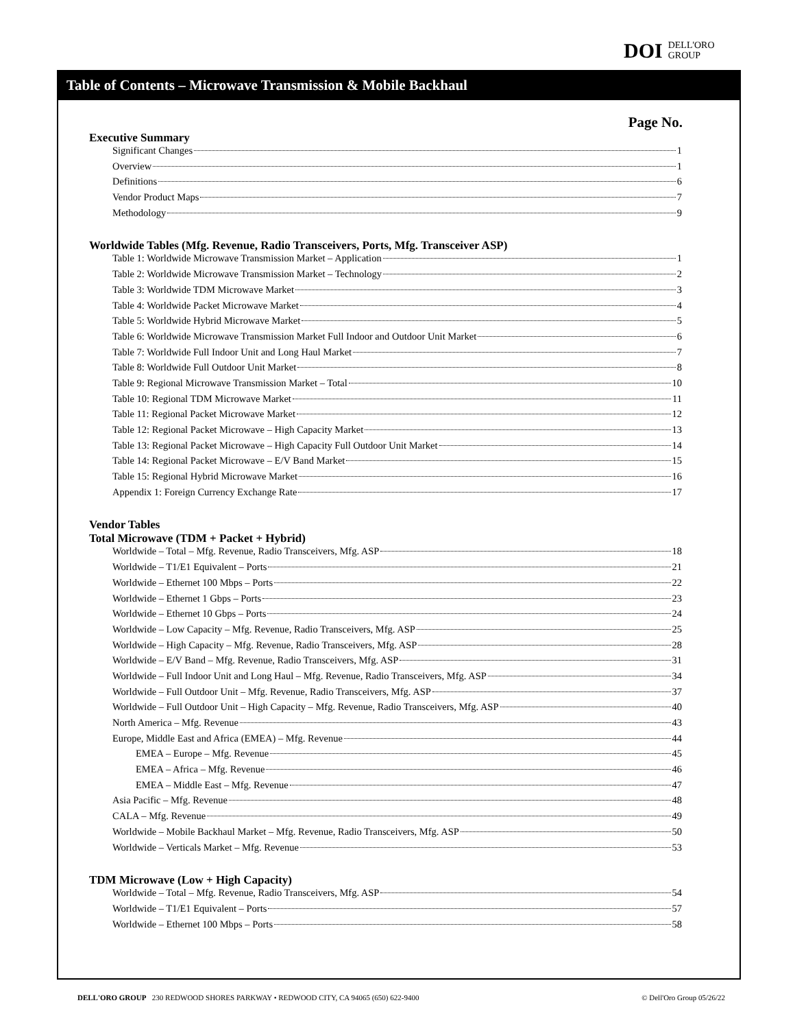DOI DELL'ORO
GROUP
Table of Contents – Microwave Transmission & Mobile Backhaul
Page No.
Executive Summary
Significant Changes 1
Overview 1
Definitions 6
Vendor Product Maps 7
Methodology 9
Worldwide Tables (Mfg. Revenue, Radio Transceivers, Ports, Mfg. Transceiver ASP)
Table 1: Worldwide Microwave Transmission Market – Application 1
Table 2: Worldwide Microwave Transmission Market – Technology 2
Table 3: Worldwide TDM Microwave Market 3
Table 4: Worldwide Packet Microwave Market 4
Table 5: Worldwide Hybrid Microwave Market 5
Table 6: Worldwide Microwave Transmission Market Full Indoor and Outdoor Unit Market 6
Table 7: Worldwide Full Indoor Unit and Long Haul Market 7
Table 8: Worldwide Full Outdoor Unit Market 8
Table 9: Regional Microwave Transmission Market – Total 10
Table 10: Regional TDM Microwave Market 11
Table 11: Regional Packet Microwave Market 12
Table 12: Regional Packet Microwave – High Capacity Market 13
Table 13: Regional Packet Microwave – High Capacity Full Outdoor Unit Market 14
Table 14: Regional Packet Microwave – E/V Band Market 15
Table 15: Regional Hybrid Microwave Market 16
Appendix 1: Foreign Currency Exchange Rate 17
Vendor Tables
Total Microwave (TDM + Packet + Hybrid)
Worldwide – Total – Mfg. Revenue, Radio Transceivers, Mfg. ASP 18
Worldwide – T1/E1 Equivalent – Ports 21
Worldwide – Ethernet 100 Mbps – Ports 22
Worldwide – Ethernet 1 Gbps – Ports 23
Worldwide – Ethernet 10 Gbps – Ports 24
Worldwide – Low Capacity – Mfg. Revenue, Radio Transceivers, Mfg. ASP 25
Worldwide – High Capacity – Mfg. Revenue, Radio Transceivers, Mfg. ASP 28
Worldwide – E/V Band – Mfg. Revenue, Radio Transceivers, Mfg. ASP 31
Worldwide – Full Indoor Unit and Long Haul – Mfg. Revenue, Radio Transceivers, Mfg. ASP 34
Worldwide – Full Outdoor Unit – Mfg. Revenue, Radio Transceivers, Mfg. ASP 37
Worldwide – Full Outdoor Unit – High Capacity – Mfg. Revenue, Radio Transceivers, Mfg. ASP 40
North America – Mfg. Revenue 43
Europe, Middle East and Africa (EMEA) – Mfg. Revenue 44
EMEA – Europe – Mfg. Revenue 45
EMEA – Africa – Mfg. Revenue 46
EMEA – Middle East – Mfg. Revenue 47
Asia Pacific – Mfg. Revenue 48
CALA – Mfg. Revenue 49
Worldwide – Mobile Backhaul Market – Mfg. Revenue, Radio Transceivers, Mfg. ASP 50
Worldwide – Verticals Market – Mfg. Revenue 53
TDM Microwave (Low + High Capacity)
Worldwide – Total – Mfg. Revenue, Radio Transceivers, Mfg. ASP 54
Worldwide – T1/E1 Equivalent – Ports 57
Worldwide – Ethernet 100 Mbps – Ports 58
DELL'ORO GROUP 230 REDWOOD SHORES PARKWAY • REDWOOD CITY, CA 94065 (650) 622-9400 © Dell'Oro Group 05/26/22